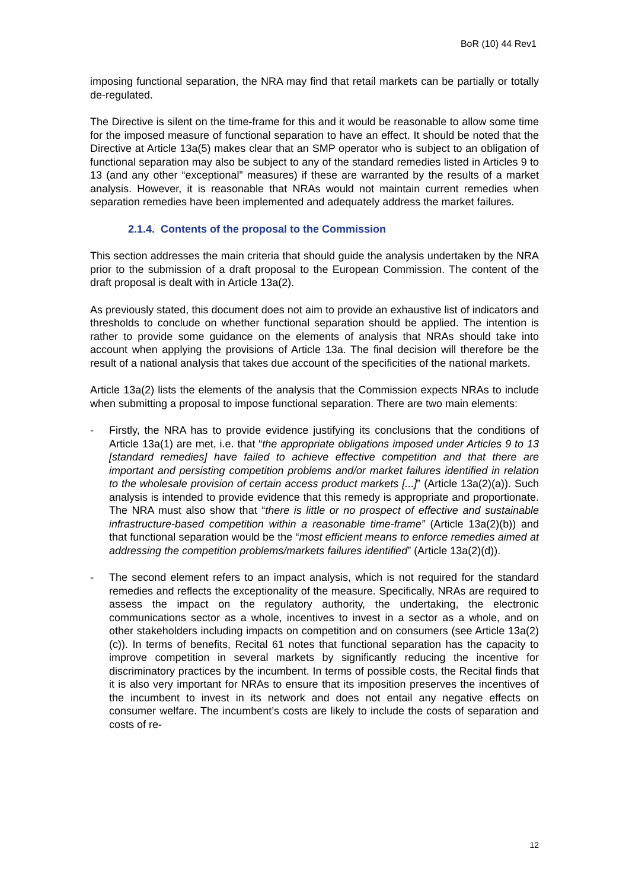BoR (10) 44 Rev1
imposing functional separation, the NRA may find that retail markets can be partially or totally de-regulated.
The Directive is silent on the time-frame for this and it would be reasonable to allow some time for the imposed measure of functional separation to have an effect. It should be noted that the Directive at Article 13a(5) makes clear that an SMP operator who is subject to an obligation of functional separation may also be subject to any of the standard remedies listed in Articles 9 to 13 (and any other “exceptional” measures) if these are warranted by the results of a market analysis. However, it is reasonable that NRAs would not maintain current remedies when separation remedies have been implemented and adequately address the market failures.
2.1.4. Contents of the proposal to the Commission
This section addresses the main criteria that should guide the analysis undertaken by the NRA prior to the submission of a draft proposal to the European Commission. The content of the draft proposal is dealt with in Article 13a(2).
As previously stated, this document does not aim to provide an exhaustive list of indicators and thresholds to conclude on whether functional separation should be applied. The intention is rather to provide some guidance on the elements of analysis that NRAs should take into account when applying the provisions of Article 13a. The final decision will therefore be the result of a national analysis that takes due account of the specificities of the national markets.
Article 13a(2) lists the elements of the analysis that the Commission expects NRAs to include when submitting a proposal to impose functional separation. There are two main elements:
- Firstly, the NRA has to provide evidence justifying its conclusions that the conditions of Article 13a(1) are met, i.e. that “the appropriate obligations imposed under Articles 9 to 13 [standard remedies] have failed to achieve effective competition and that there are important and persisting competition problems and/or market failures identified in relation to the wholesale provision of certain access product markets [...]” (Article 13a(2)(a)). Such analysis is intended to provide evidence that this remedy is appropriate and proportionate. The NRA must also show that “there is little or no prospect of effective and sustainable infrastructure-based competition within a reasonable time-frame” (Article 13a(2)(b)) and that functional separation would be the “most efficient means to enforce remedies aimed at addressing the competition problems/markets failures identified” (Article 13a(2)(d)).
- The second element refers to an impact analysis, which is not required for the standard remedies and reflects the exceptionality of the measure. Specifically, NRAs are required to assess the impact on the regulatory authority, the undertaking, the electronic communications sector as a whole, incentives to invest in a sector as a whole, and on other stakeholders including impacts on competition and on consumers (see Article 13a(2)(c)). In terms of benefits, Recital 61 notes that functional separation has the capacity to improve competition in several markets by significantly reducing the incentive for discriminatory practices by the incumbent. In terms of possible costs, the Recital finds that it is also very important for NRAs to ensure that its imposition preserves the incentives of the incumbent to invest in its network and does not entail any negative effects on consumer welfare. The incumbent’s costs are likely to include the costs of separation and costs of re-
12